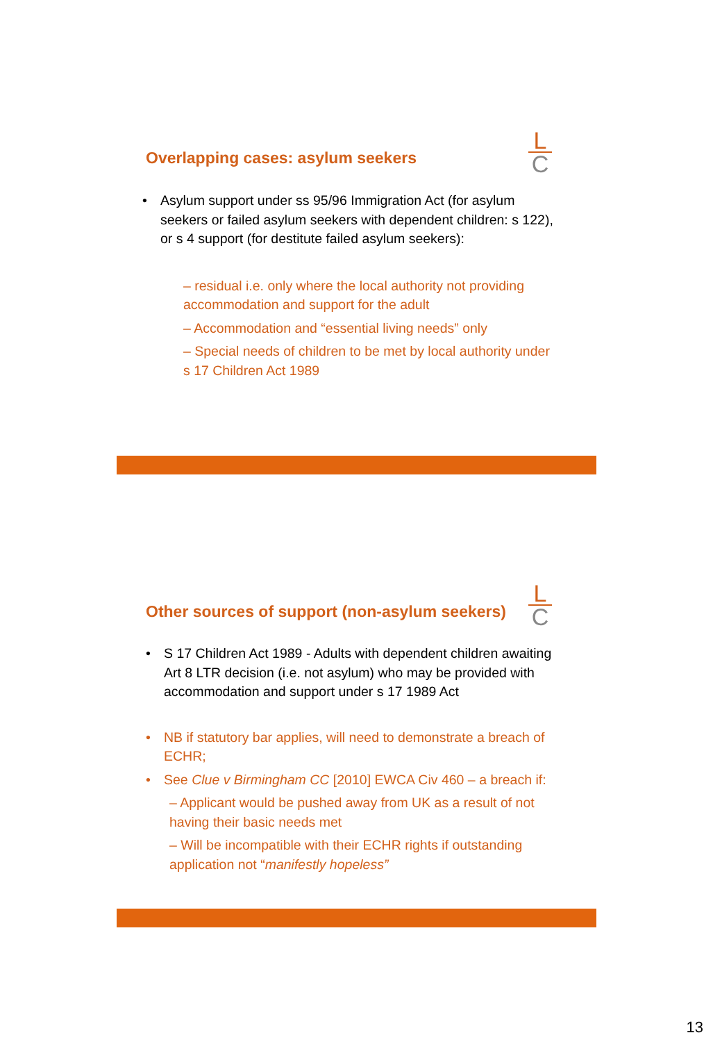L
C
Overlapping cases: asylum seekers
Asylum support under ss 95/96 Immigration Act (for asylum seekers or failed asylum seekers with dependent children: s 122), or s 4 support (for destitute failed asylum seekers):
– residual i.e. only where the local authority not providing accommodation and support for the adult
– Accommodation and “essential living needs” only
– Special needs of children to be met by local authority under s 17 Children Act 1989
L
C
Other sources of support (non-asylum seekers)
S 17 Children Act 1989 - Adults with dependent children awaiting Art 8 LTR decision (i.e. not asylum) who may be provided with accommodation and support under s 17 1989 Act
NB if statutory bar applies, will need to demonstrate a breach of ECHR;
See Clue v Birmingham CC [2010] EWCA Civ 460 – a breach if:
– Applicant would be pushed away from UK as a result of not having their basic needs met
– Will be incompatible with their ECHR rights if outstanding application not “manifestly hopeless”
13